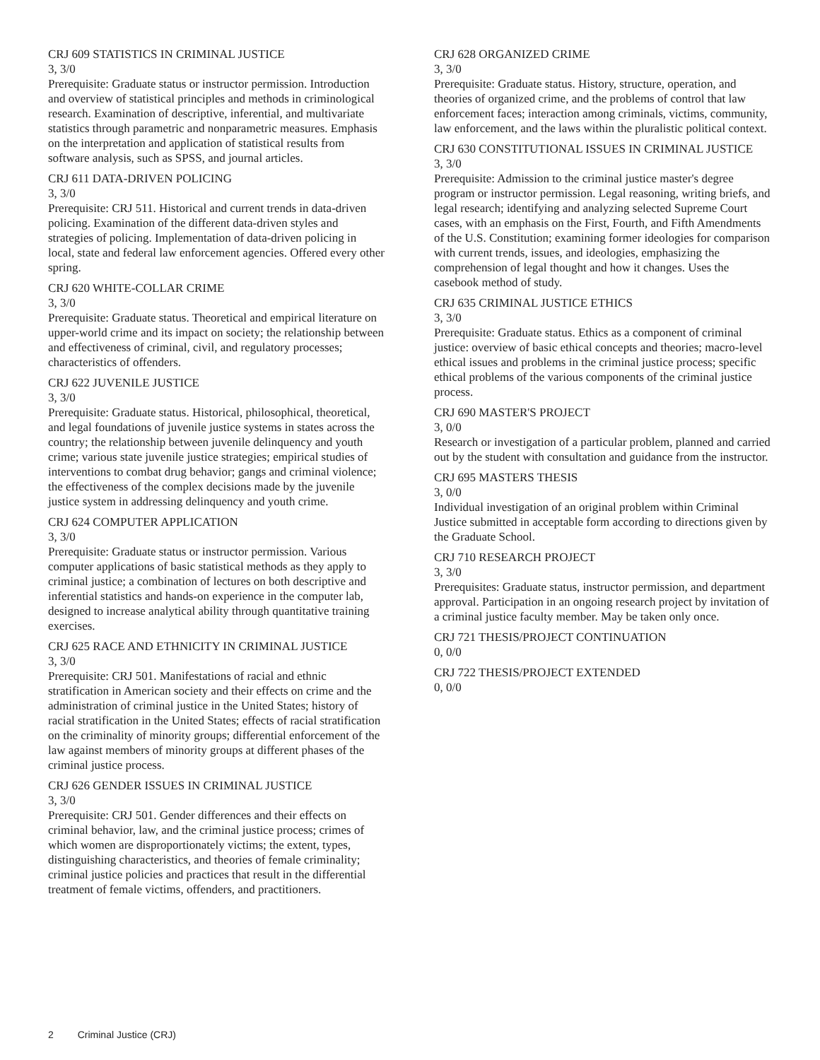CRJ 609 STATISTICS IN CRIMINAL JUSTICE
3, 3/0
Prerequisite: Graduate status or instructor permission. Introduction and overview of statistical principles and methods in criminological research. Examination of descriptive, inferential, and multivariate statistics through parametric and nonparametric measures. Emphasis on the interpretation and application of statistical results from software analysis, such as SPSS, and journal articles.
CRJ 611 DATA-DRIVEN POLICING
3, 3/0
Prerequisite: CRJ 511. Historical and current trends in data-driven policing. Examination of the different data-driven styles and strategies of policing. Implementation of data-driven policing in local, state and federal law enforcement agencies. Offered every other spring.
CRJ 620 WHITE-COLLAR CRIME
3, 3/0
Prerequisite: Graduate status. Theoretical and empirical literature on upper-world crime and its impact on society; the relationship between and effectiveness of criminal, civil, and regulatory processes; characteristics of offenders.
CRJ 622 JUVENILE JUSTICE
3, 3/0
Prerequisite: Graduate status. Historical, philosophical, theoretical, and legal foundations of juvenile justice systems in states across the country; the relationship between juvenile delinquency and youth crime; various state juvenile justice strategies; empirical studies of interventions to combat drug behavior; gangs and criminal violence; the effectiveness of the complex decisions made by the juvenile justice system in addressing delinquency and youth crime.
CRJ 624 COMPUTER APPLICATION
3, 3/0
Prerequisite: Graduate status or instructor permission. Various computer applications of basic statistical methods as they apply to criminal justice; a combination of lectures on both descriptive and inferential statistics and hands-on experience in the computer lab, designed to increase analytical ability through quantitative training exercises.
CRJ 625 RACE AND ETHNICITY IN CRIMINAL JUSTICE
3, 3/0
Prerequisite: CRJ 501. Manifestations of racial and ethnic stratification in American society and their effects on crime and the administration of criminal justice in the United States; history of racial stratification in the United States; effects of racial stratification on the criminality of minority groups; differential enforcement of the law against members of minority groups at different phases of the criminal justice process.
CRJ 626 GENDER ISSUES IN CRIMINAL JUSTICE
3, 3/0
Prerequisite: CRJ 501. Gender differences and their effects on criminal behavior, law, and the criminal justice process; crimes of which women are disproportionately victims; the extent, types, distinguishing characteristics, and theories of female criminality; criminal justice policies and practices that result in the differential treatment of female victims, offenders, and practitioners.
CRJ 628 ORGANIZED CRIME
3, 3/0
Prerequisite: Graduate status. History, structure, operation, and theories of organized crime, and the problems of control that law enforcement faces; interaction among criminals, victims, community, law enforcement, and the laws within the pluralistic political context.
CRJ 630 CONSTITUTIONAL ISSUES IN CRIMINAL JUSTICE
3, 3/0
Prerequisite: Admission to the criminal justice master's degree program or instructor permission. Legal reasoning, writing briefs, and legal research; identifying and analyzing selected Supreme Court cases, with an emphasis on the First, Fourth, and Fifth Amendments of the U.S. Constitution; examining former ideologies for comparison with current trends, issues, and ideologies, emphasizing the comprehension of legal thought and how it changes. Uses the casebook method of study.
CRJ 635 CRIMINAL JUSTICE ETHICS
3, 3/0
Prerequisite: Graduate status. Ethics as a component of criminal justice: overview of basic ethical concepts and theories; macro-level ethical issues and problems in the criminal justice process; specific ethical problems of the various components of the criminal justice process.
CRJ 690 MASTER'S PROJECT
3, 0/0
Research or investigation of a particular problem, planned and carried out by the student with consultation and guidance from the instructor.
CRJ 695 MASTERS THESIS
3, 0/0
Individual investigation of an original problem within Criminal Justice submitted in acceptable form according to directions given by the Graduate School.
CRJ 710 RESEARCH PROJECT
3, 3/0
Prerequisites: Graduate status, instructor permission, and department approval. Participation in an ongoing research project by invitation of a criminal justice faculty member. May be taken only once.
CRJ 721 THESIS/PROJECT CONTINUATION
0, 0/0
CRJ 722 THESIS/PROJECT EXTENDED
0, 0/0
2 Criminal Justice (CRJ)